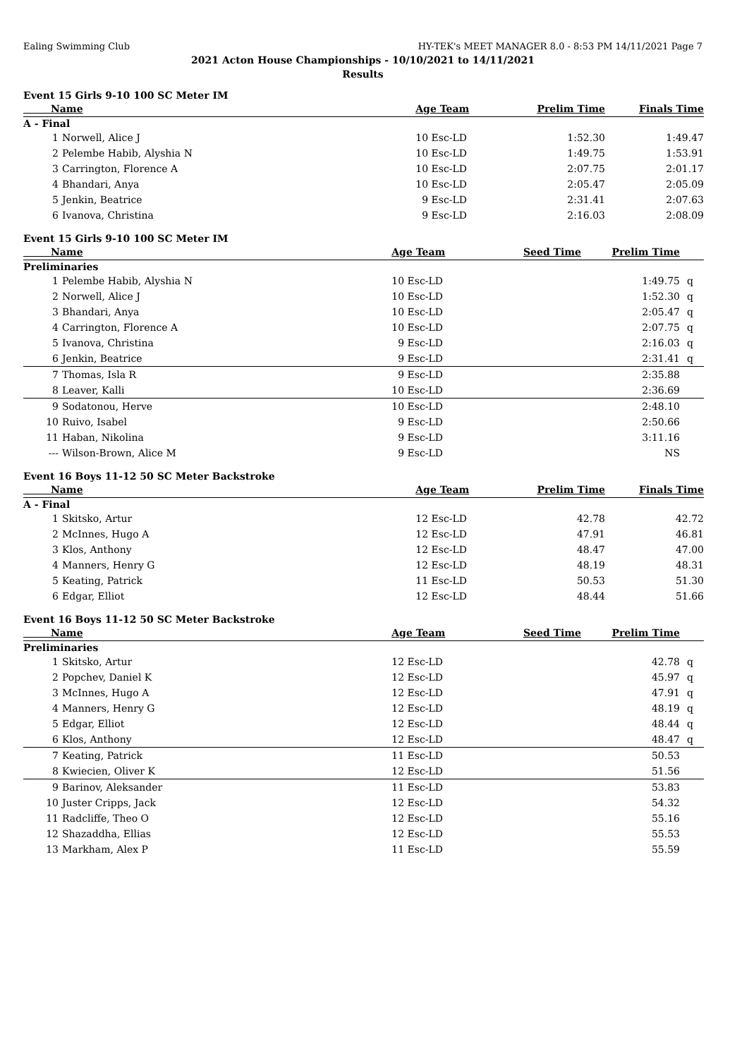Ealing Swimming Club HY-TEK's MEET MANAGER 8.0 - 8:53 PM 14/11/2021 Page 7
2021 Acton House Championships - 10/10/2021 to 14/11/2021
Results
Event 15 Girls 9-10 100 SC Meter IM
| Name | | Age Team | Prelim Time | Finals Time | | |
| --- | --- | --- | --- | --- | --- | --- |
| A - Final | | | | | | |
| 1 | Norwell, Alice J | 10 Esc-LD | 1:52.30 | 1:49.47 | | |
| 2 | Pelembe Habib, Alyshia N | 10 Esc-LD | 1:49.75 | 1:53.91 | | |
| 3 | Carrington, Florence A | 10 Esc-LD | 2:07.75 | 2:01.17 | | |
| 4 | Bhandari, Anya | 10 Esc-LD | 2:05.47 | 2:05.09 | | |
| 5 | Jenkin, Beatrice | 9 Esc-LD | 2:31.41 | 2:07.63 | | |
| 6 | Ivanova, Christina | 9 Esc-LD | 2:16.03 | 2:08.09 | | |
Event 15 Girls 9-10 100 SC Meter IM
| Name | | Age Team | Seed Time | Prelim Time | | |
| --- | --- | --- | --- | --- | --- | --- |
| Preliminaries | | | | | | |
| 1 | Pelembe Habib, Alyshia N | 10 Esc-LD | | 1:49.75 | q | |
| 2 | Norwell, Alice J | 10 Esc-LD | | 1:52.30 | q | |
| 3 | Bhandari, Anya | 10 Esc-LD | | 2:05.47 | q | |
| 4 | Carrington, Florence A | 10 Esc-LD | | 2:07.75 | q | |
| 5 | Ivanova, Christina | 9 Esc-LD | | 2:16.03 | q | |
| 6 | Jenkin, Beatrice | 9 Esc-LD | | 2:31.41 | q | |
| 7 | Thomas, Isla R | 9 Esc-LD | | 2:35.88 | | |
| 8 | Leaver, Kalli | 10 Esc-LD | | 2:36.69 | | |
| 9 | Sodatonou, Herve | 10 Esc-LD | | 2:48.10 | | |
| 10 | Ruivo, Isabel | 9 Esc-LD | | 2:50.66 | | |
| 11 | Haban, Nikolina | 9 Esc-LD | | 3:11.16 | | |
| --- | Wilson-Brown, Alice M | 9 Esc-LD | | NS | | |
Event 16 Boys 11-12 50 SC Meter Backstroke
| Name | | Age Team | Prelim Time | Finals Time | | |
| --- | --- | --- | --- | --- | --- | --- |
| A - Final | | | | | | |
| 1 | Skitsko, Artur | 12 Esc-LD | 42.78 | 42.72 | | |
| 2 | McInnes, Hugo A | 12 Esc-LD | 47.91 | 46.81 | | |
| 3 | Klos, Anthony | 12 Esc-LD | 48.47 | 47.00 | | |
| 4 | Manners, Henry G | 12 Esc-LD | 48.19 | 48.31 | | |
| 5 | Keating, Patrick | 11 Esc-LD | 50.53 | 51.30 | | |
| 6 | Edgar, Elliot | 12 Esc-LD | 48.44 | 51.66 | | |
Event 16 Boys 11-12 50 SC Meter Backstroke
| Name | | Age Team | Seed Time | Prelim Time | | |
| --- | --- | --- | --- | --- | --- | --- |
| Preliminaries | | | | | | |
| 1 | Skitsko, Artur | 12 Esc-LD | | 42.78 | q | |
| 2 | Popchev, Daniel K | 12 Esc-LD | | 45.97 | q | |
| 3 | McInnes, Hugo A | 12 Esc-LD | | 47.91 | q | |
| 4 | Manners, Henry G | 12 Esc-LD | | 48.19 | q | |
| 5 | Edgar, Elliot | 12 Esc-LD | | 48.44 | q | |
| 6 | Klos, Anthony | 12 Esc-LD | | 48.47 | q | |
| 7 | Keating, Patrick | 11 Esc-LD | | 50.53 | | |
| 8 | Kwiecien, Oliver K | 12 Esc-LD | | 51.56 | | |
| 9 | Barinov, Aleksander | 11 Esc-LD | | 53.83 | | |
| 10 | Juster Cripps, Jack | 12 Esc-LD | | 54.32 | | |
| 11 | Radcliffe, Theo O | 12 Esc-LD | | 55.16 | | |
| 12 | Shazaddha, Ellias | 12 Esc-LD | | 55.53 | | |
| 13 | Markham, Alex P | 11 Esc-LD | | 55.59 | | |